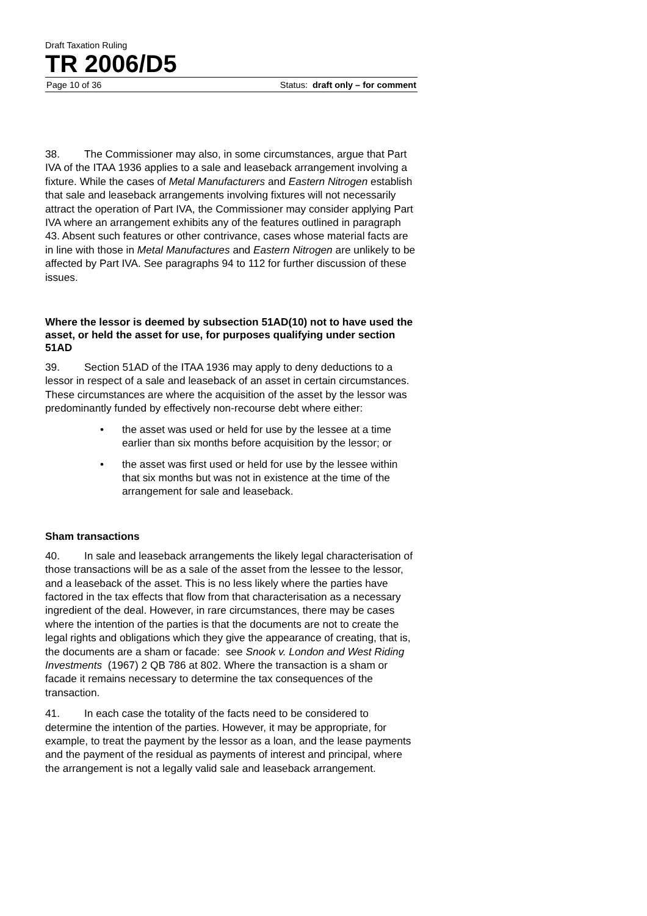Draft Taxation Ruling
TR 2006/D5
Page 10 of 36 Status: draft only – for comment
38. The Commissioner may also, in some circumstances, argue that Part IVA of the ITAA 1936 applies to a sale and leaseback arrangement involving a fixture. While the cases of Metal Manufacturers and Eastern Nitrogen establish that sale and leaseback arrangements involving fixtures will not necessarily attract the operation of Part IVA, the Commissioner may consider applying Part IVA where an arrangement exhibits any of the features outlined in paragraph 43. Absent such features or other contrivance, cases whose material facts are in line with those in Metal Manufactures and Eastern Nitrogen are unlikely to be affected by Part IVA. See paragraphs 94 to 112 for further discussion of these issues.
Where the lessor is deemed by subsection 51AD(10) not to have used the asset, or held the asset for use, for purposes qualifying under section 51AD
39. Section 51AD of the ITAA 1936 may apply to deny deductions to a lessor in respect of a sale and leaseback of an asset in certain circumstances. These circumstances are where the acquisition of the asset by the lessor was predominantly funded by effectively non-recourse debt where either:
• the asset was used or held for use by the lessee at a time earlier than six months before acquisition by the lessor; or
• the asset was first used or held for use by the lessee within that six months but was not in existence at the time of the arrangement for sale and leaseback.
Sham transactions
40. In sale and leaseback arrangements the likely legal characterisation of those transactions will be as a sale of the asset from the lessee to the lessor, and a leaseback of the asset. This is no less likely where the parties have factored in the tax effects that flow from that characterisation as a necessary ingredient of the deal. However, in rare circumstances, there may be cases where the intention of the parties is that the documents are not to create the legal rights and obligations which they give the appearance of creating, that is, the documents are a sham or facade: see Snook v. London and West Riding Investments (1967) 2 QB 786 at 802. Where the transaction is a sham or facade it remains necessary to determine the tax consequences of the transaction.
41. In each case the totality of the facts need to be considered to determine the intention of the parties. However, it may be appropriate, for example, to treat the payment by the lessor as a loan, and the lease payments and the payment of the residual as payments of interest and principal, where the arrangement is not a legally valid sale and leaseback arrangement.